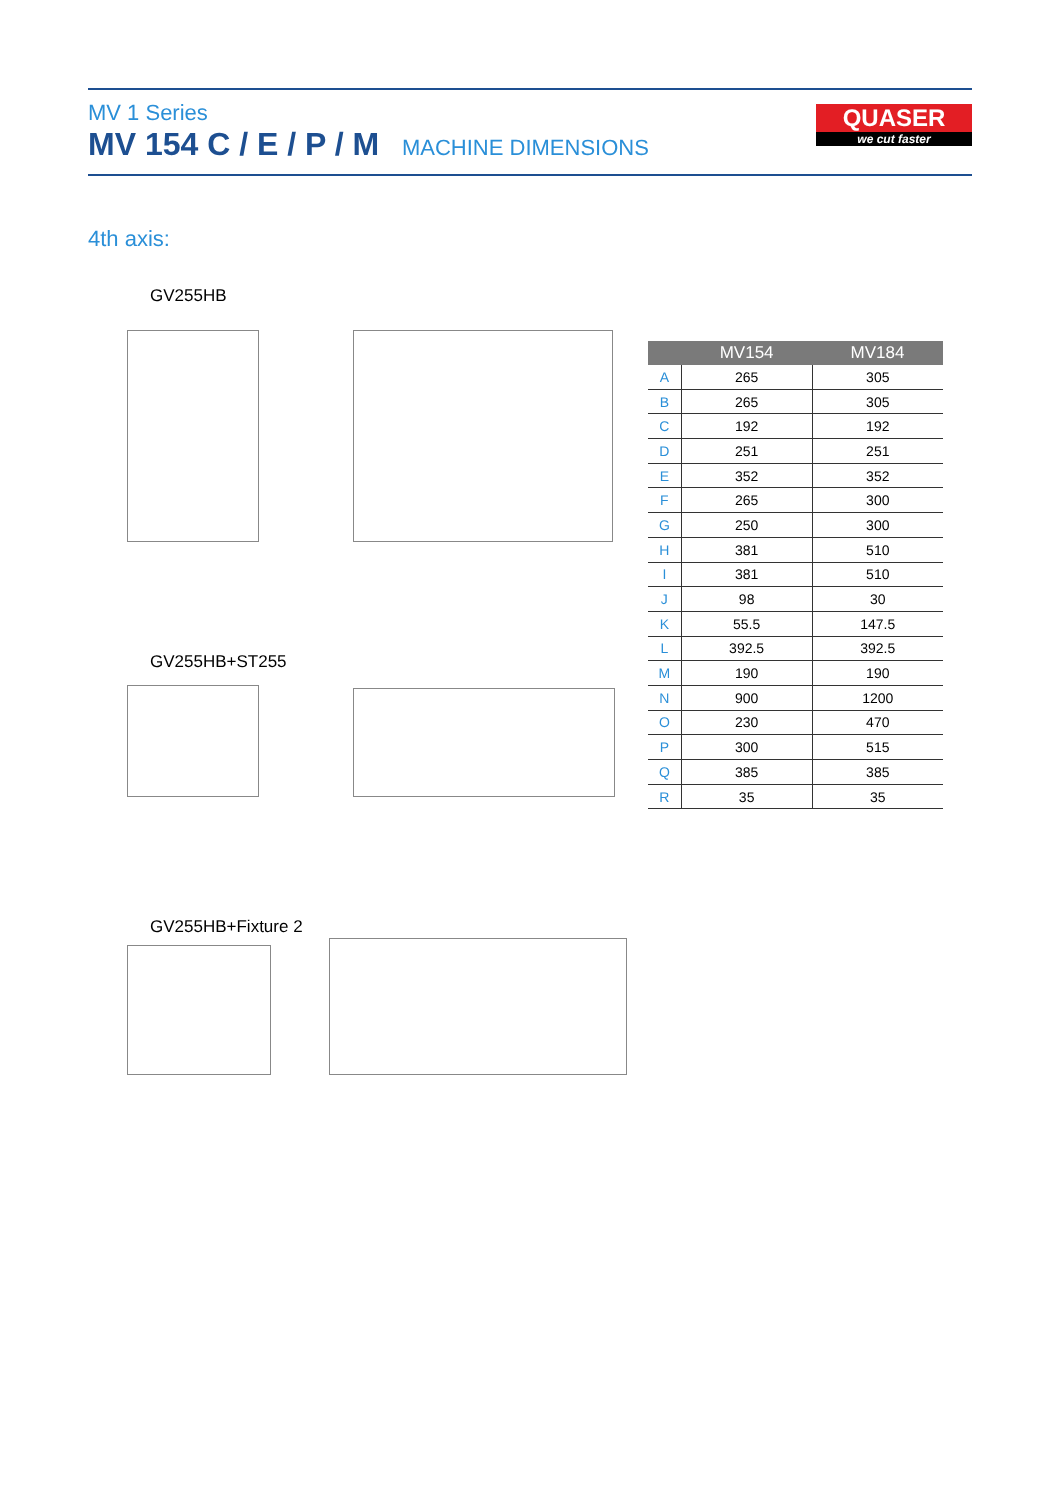MV 1 Series
MV 154 C / E / P / M MACHINE DIMENSIONS
QUASER
we cut faster
4th axis:
GV255HB
| | MV154 | MV184 |
| --- | --- | --- |
| A | 265 | 305 |
| B | 265 | 305 |
| C | 192 | 192 |
| D | 251 | 251 |
| E | 352 | 352 |
| F | 265 | 300 |
| G | 250 | 300 |
| H | 381 | 510 |
| I | 381 | 510 |
| J | 98 | 30 |
| K | 55.5 | 147.5 |
| L | 392.5 | 392.5 |
| M | 190 | 190 |
| N | 900 | 1200 |
| O | 230 | 470 |
| P | 300 | 515 |
| Q | 385 | 385 |
| R | 35 | 35 |
GV255HB+ST255
GV255HB+Fixture 2